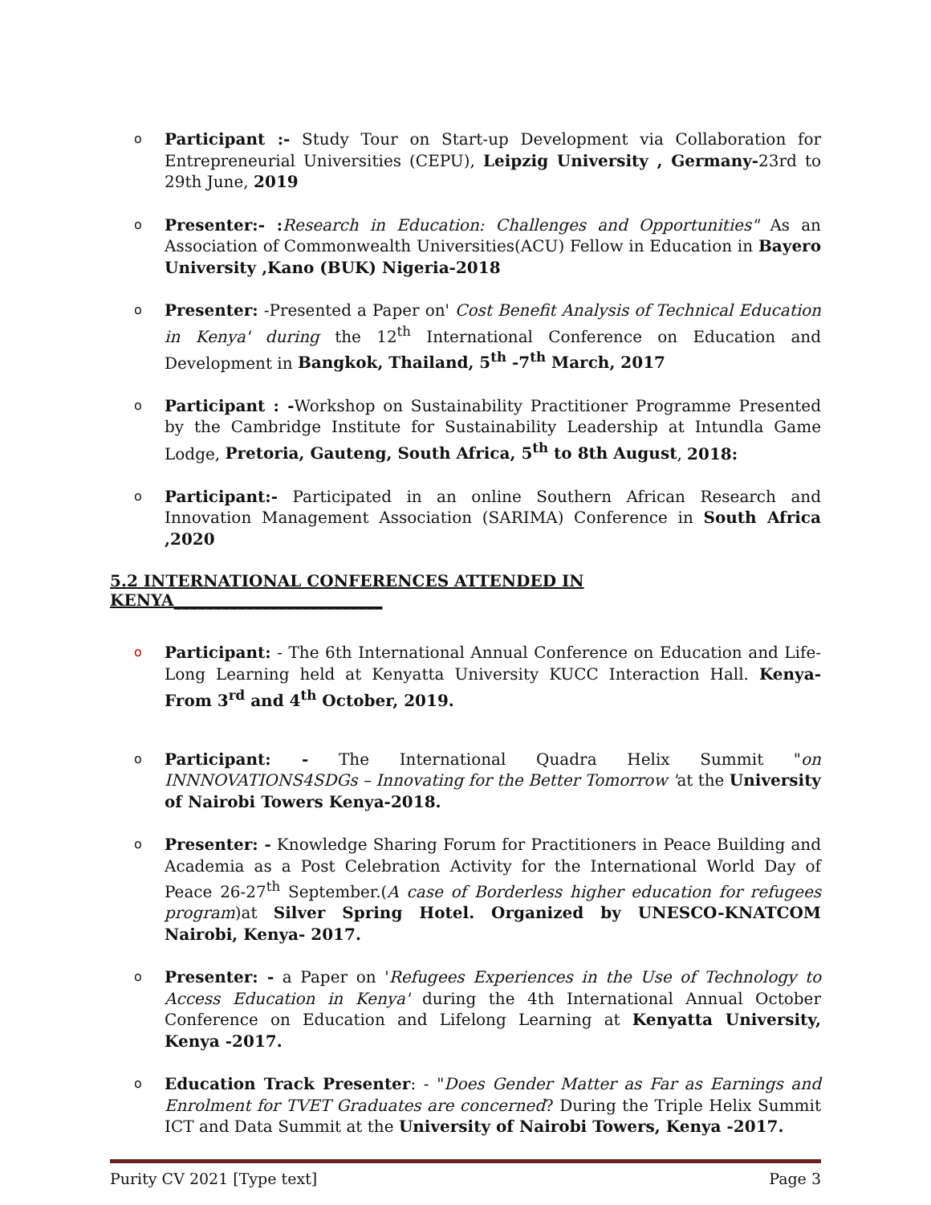o Participant :- Study Tour on Start-up Development via Collaboration for Entrepreneurial Universities (CEPU), Leipzig University , Germany-23rd to 29th June, 2019
o Presenter:- : Research in Education: Challenges and Opportunities" As an Association of Commonwealth Universities(ACU) Fellow in Education in Bayero University ,Kano (BUK) Nigeria-2018
o Presenter: -Presented a Paper on' Cost Benefit Analysis of Technical Education in Kenya' during the 12<sup>th</sup> International Conference on Education and Development in Bangkok, Thailand, 5<sup>th</sup> -7<sup>th</sup> March, 2017
o Participant : -Workshop on Sustainability Practitioner Programme Presented by the Cambridge Institute for Sustainability Leadership at Intundla Game Lodge, Pretoria, Gauteng, South Africa, 5<sup>th</sup> to 8th August, 2018:
o Participant:- Participated in an online Southern African Research and Innovation Management Association (SARIMA) Conference in South Africa ,2020
5.2 INTERNATIONAL CONFERENCES ATTENDED IN KENYA__________________________
o Participant: - The 6th International Annual Conference on Education and Life-Long Learning held at Kenyatta University KUCC Interaction Hall. Kenya- From 3<sup>rd</sup> and 4<sup>th</sup> October, 2019.
o Participant: - The International Quadra Helix Summit "on INNNOVATIONS4SDGs – Innovating for the Better Tomorrow 'at the University of Nairobi Towers Kenya-2018.
o Presenter: - Knowledge Sharing Forum for Practitioners in Peace Building and Academia as a Post Celebration Activity for the International World Day of Peace 26-27<sup>th</sup> September.(A case of Borderless higher education for refugees program)at Silver Spring Hotel. Organized by UNESCO-KNATCOM Nairobi, Kenya- 2017.
o Presenter: - a Paper on 'Refugees Experiences in the Use of Technology to Access Education in Kenya' during the 4th International Annual October Conference on Education and Lifelong Learning at Kenyatta University, Kenya -2017.
o Education Track Presenter: - "Does Gender Matter as Far as Earnings and Enrolment for TVET Graduates are concerned? During the Triple Helix Summit ICT and Data Summit at the University of Nairobi Towers, Kenya -2017.
Purity CV 2021 [Type text] Page 3